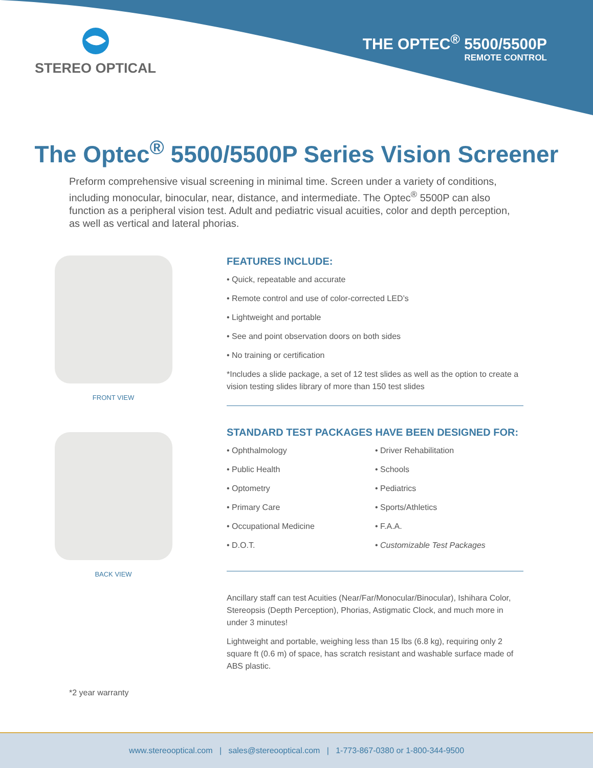STEREO OPTICAL
THE OPTEC<sup>®</sup> 5500/5500P
REMOTE CONTROL
The Optec<sup>®</sup> 5500/5500P Series Vision Screener
Preform comprehensive visual screening in minimal time. Screen under a variety of conditions, including monocular, binocular, near, distance, and intermediate. The Optec<sup>®</sup> 5500P can also function as a peripheral vision test. Adult and pediatric visual acuities, color and depth perception, as well as vertical and lateral phorias.
FRONT VIEW
BACK VIEW
FEATURES INCLUDE:
• Quick, repeatable and accurate
• Remote control and use of color-corrected LED’s
• Lightweight and portable
• See and point observation doors on both sides
• No training or certification
*Includes a slide package, a set of 12 test slides as well as the option to create a vision testing slides library of more than 150 test slides
STANDARD TEST PACKAGES HAVE BEEN DESIGNED FOR:
• Ophthalmology
• Public Health
• Optometry
• Primary Care
• Occupational Medicine
• D.O.T.
• Driver Rehabilitation
• Schools
• Pediatrics
• Sports/Athletics
• F.A.A.
• Customizable Test Packages
Ancillary staff can test Acuities (Near/Far/Monocular/Binocular), Ishihara Color, Stereopsis (Depth Perception), Phorias, Astigmatic Clock, and much more in under 3 minutes!
Lightweight and portable, weighing less than 15 lbs (6.8 kg), requiring only 2 square ft (0.6 m) of space, has scratch resistant and washable surface made of ABS plastic.
*2 year warranty
www.stereooptical.com | sales@stereooptical.com | 1-773-867-0380 or 1-800-344-9500